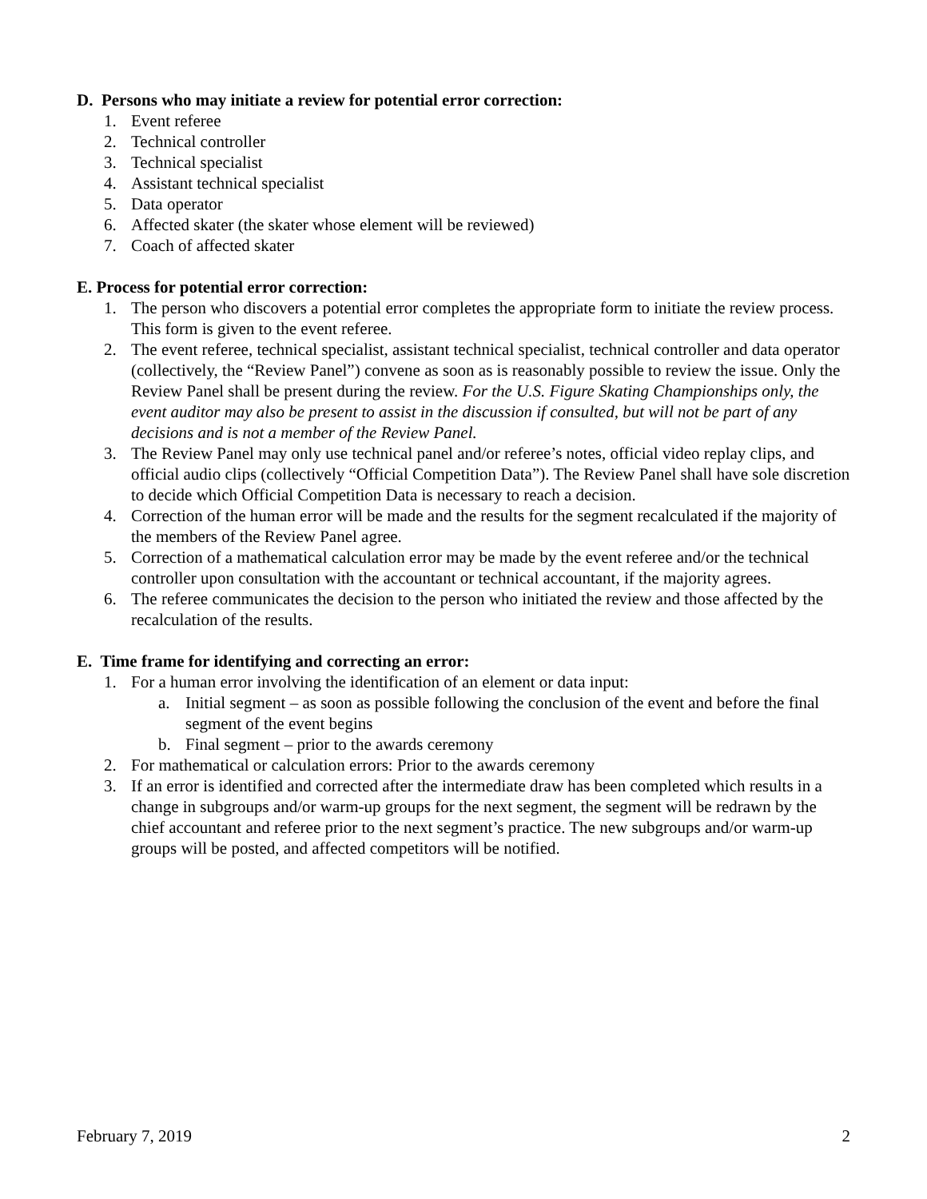D. Persons who may initiate a review for potential error correction:
1. Event referee
2. Technical controller
3. Technical specialist
4. Assistant technical specialist
5. Data operator
6. Affected skater (the skater whose element will be reviewed)
7. Coach of affected skater
E. Process for potential error correction:
1. The person who discovers a potential error completes the appropriate form to initiate the review process. This form is given to the event referee.
2. The event referee, technical specialist, assistant technical specialist, technical controller and data operator (collectively, the “Review Panel”) convene as soon as is reasonably possible to review the issue. Only the Review Panel shall be present during the review. For the U.S. Figure Skating Championships only, the event auditor may also be present to assist in the discussion if consulted, but will not be part of any decisions and is not a member of the Review Panel.
3. The Review Panel may only use technical panel and/or referee’s notes, official video replay clips, and official audio clips (collectively “Official Competition Data”). The Review Panel shall have sole discretion to decide which Official Competition Data is necessary to reach a decision.
4. Correction of the human error will be made and the results for the segment recalculated if the majority of the members of the Review Panel agree.
5. Correction of a mathematical calculation error may be made by the event referee and/or the technical controller upon consultation with the accountant or technical accountant, if the majority agrees.
6. The referee communicates the decision to the person who initiated the review and those affected by the recalculation of the results.
E. Time frame for identifying and correcting an error:
1. For a human error involving the identification of an element or data input:
a. Initial segment – as soon as possible following the conclusion of the event and before the final segment of the event begins
b. Final segment – prior to the awards ceremony
2. For mathematical or calculation errors: Prior to the awards ceremony
3. If an error is identified and corrected after the intermediate draw has been completed which results in a change in subgroups and/or warm-up groups for the next segment, the segment will be redrawn by the chief accountant and referee prior to the next segment’s practice. The new subgroups and/or warm-up groups will be posted, and affected competitors will be notified.
February 7, 2019 2